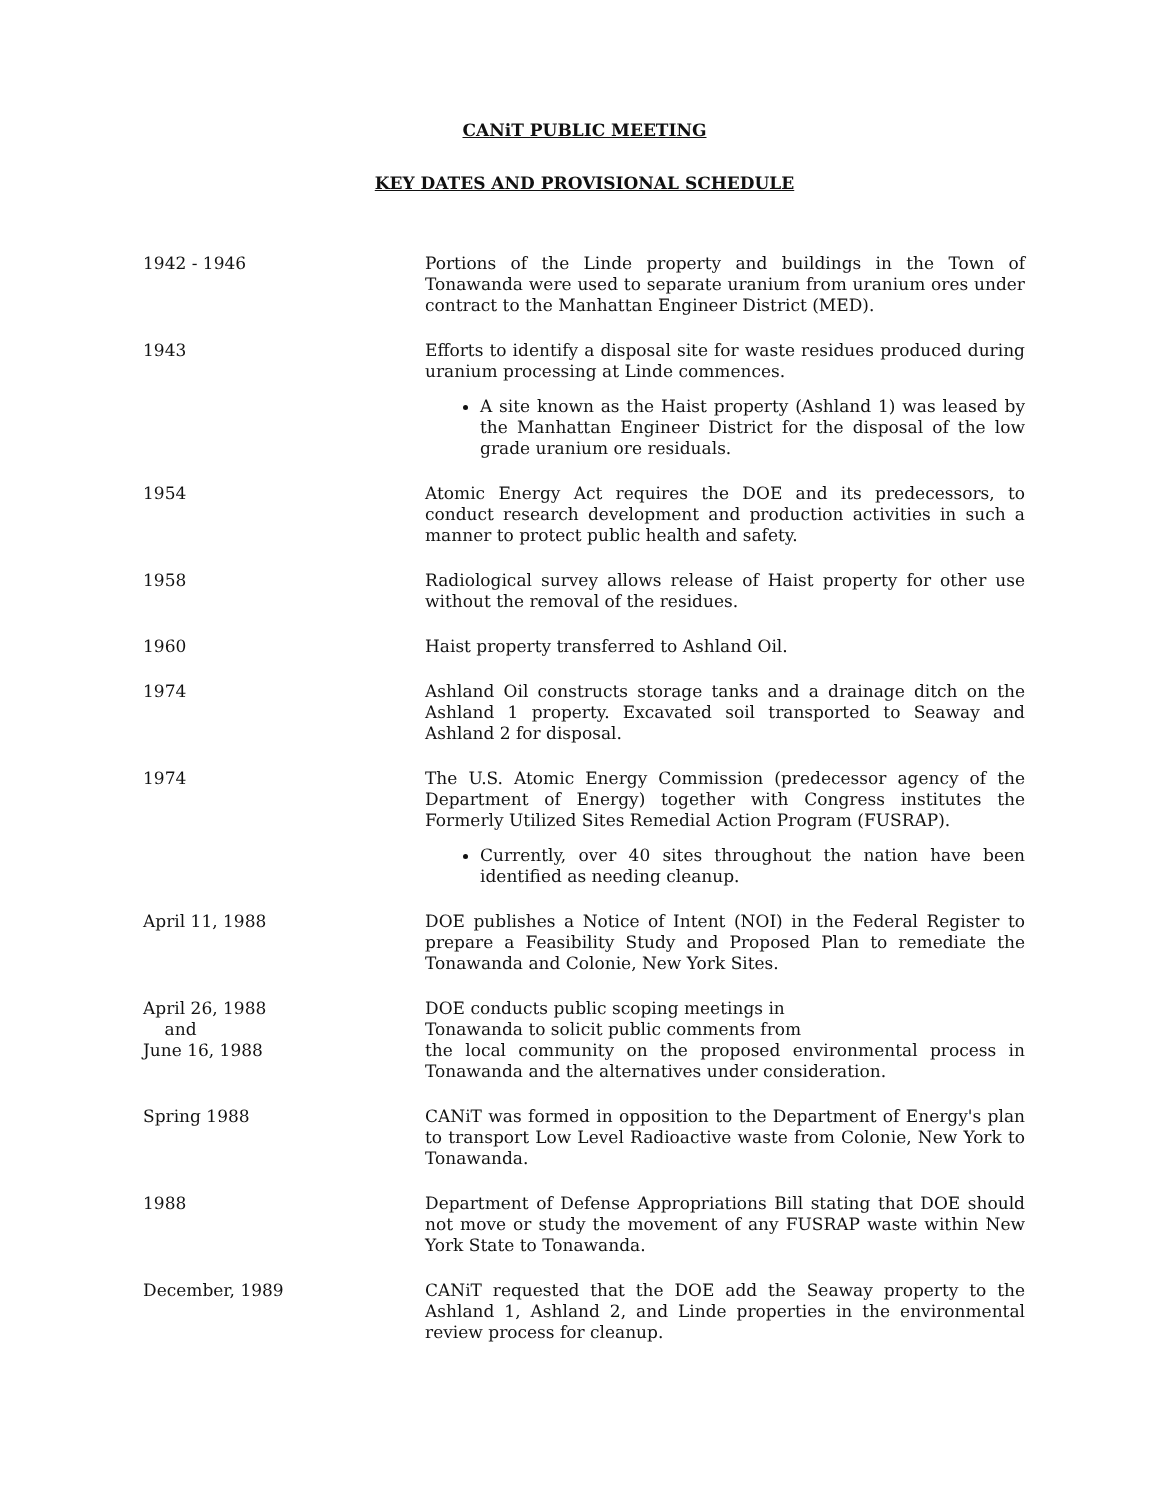CANiT PUBLIC MEETING
KEY DATES AND PROVISIONAL SCHEDULE
| 1942 - 1946 | Portions of the Linde property and buildings in the Town of Tonawanda were used to separate uranium from uranium ores under contract to the Manhattan Engineer District (MED). |
| 1943 | Efforts to identify a disposal site for waste residues produced during uranium processing at Linde commences. A site known as the Haist property (Ashland 1) was leased by the Manhattan Engineer District for the disposal of the low grade uranium ore residuals. |
| 1954 | Atomic Energy Act requires the DOE and its predecessors, to conduct research development and production activities in such a manner to protect public health and safety. |
| 1958 | Radiological survey allows release of Haist property for other use without the removal of the residues. |
| 1960 | Haist property transferred to Ashland Oil. |
| 1974 | Ashland Oil constructs storage tanks and a drainage ditch on the Ashland 1 property. Excavated soil transported to Seaway and Ashland 2 for disposal. |
| 1974 | The U.S. Atomic Energy Commission (predecessor agency of the Department of Energy) together with Congress institutes the Formerly Utilized Sites Remedial Action Program (FUSRAP). Currently, over 40 sites throughout the nation have been identified as needing cleanup. |
| April 11, 1988 | DOE publishes a Notice of Intent (NOI) in the Federal Register to prepare a Feasibility Study and Proposed Plan to remediate the Tonawanda and Colonie, New York Sites. |
| April 26, 1988 and June 16, 1988 | DOE conducts public scoping meetings in Tonawanda to solicit public comments from the local community on the proposed environmental process in Tonawanda and the alternatives under consideration. |
| Spring 1988 | CANiT was formed in opposition to the Department of Energy's plan to transport Low Level Radioactive waste from Colonie, New York to Tonawanda. |
| 1988 | Department of Defense Appropriations Bill stating that DOE should not move or study the movement of any FUSRAP waste within New York State to Tonawanda. |
| December, 1989 | CANiT requested that the DOE add the Seaway property to the Ashland 1, Ashland 2, and Linde properties in the environmental review process for cleanup. |